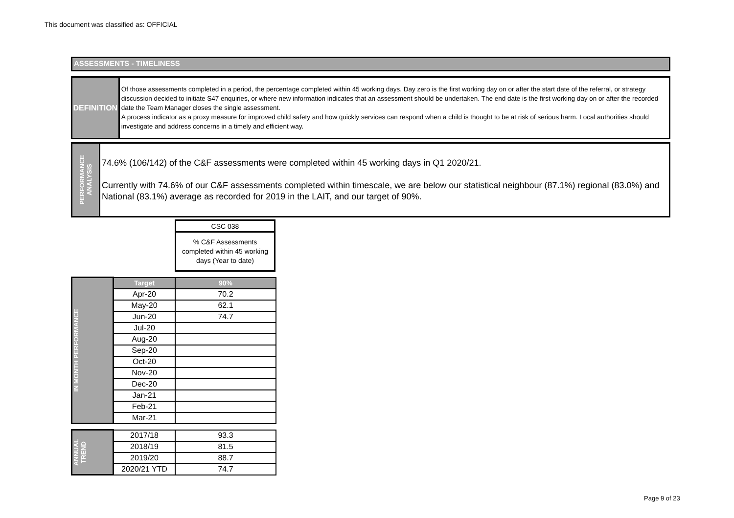This document was classified as: OFFICIAL
ASSESSMENTS - TIMELINESS
DEFINITION
Of those assessments completed in a period, the percentage completed within 45 working days. Day zero is the first working day on or after the start date of the referral, or strategy discussion decided to initiate S47 enquiries, or where new information indicates that an assessment should be undertaken. The end date is the first working day on or after the recorded date the Team Manager closes the single assessment.
A process indicator as a proxy measure for improved child safety and how quickly services can respond when a child is thought to be at risk of serious harm. Local authorities should investigate and address concerns in a timely and efficient way.
PERFORMANCE
ANALYSIS
74.6% (106/142) of the C&F assessments were completed within 45 working days in Q1 2020/21.
Currently with 74.6% of our C&F assessments completed within timescale, we are below our statistical neighbour (87.1%) regional (83.0%) and National (83.1%) average as recorded for 2019 in the LAIT, and our target of 90%.
| CSC 038 |
| % C&F Assessments completed within 45 working days (Year to date) |
| IN MONTH PERFORMANCE | Target | 90% |
| | Apr-20 | 70.2 |
| | May-20 | 62.1 |
| | Jun-20 | 74.7 |
| | Jul-20 | |
| | Aug-20 | |
| | Sep-20 | |
| | Oct-20 | |
| | Nov-20 | |
| | Dec-20 | |
| | Jan-21 | |
| | Feb-21 | |
| | Mar-21 | |
| ANNUAL TREND | 2017/18 | 93.3 |
| | 2018/19 | 81.5 |
| | 2019/20 | 88.7 |
| | 2020/21 YTD | 74.7 |
Page 9 of 23